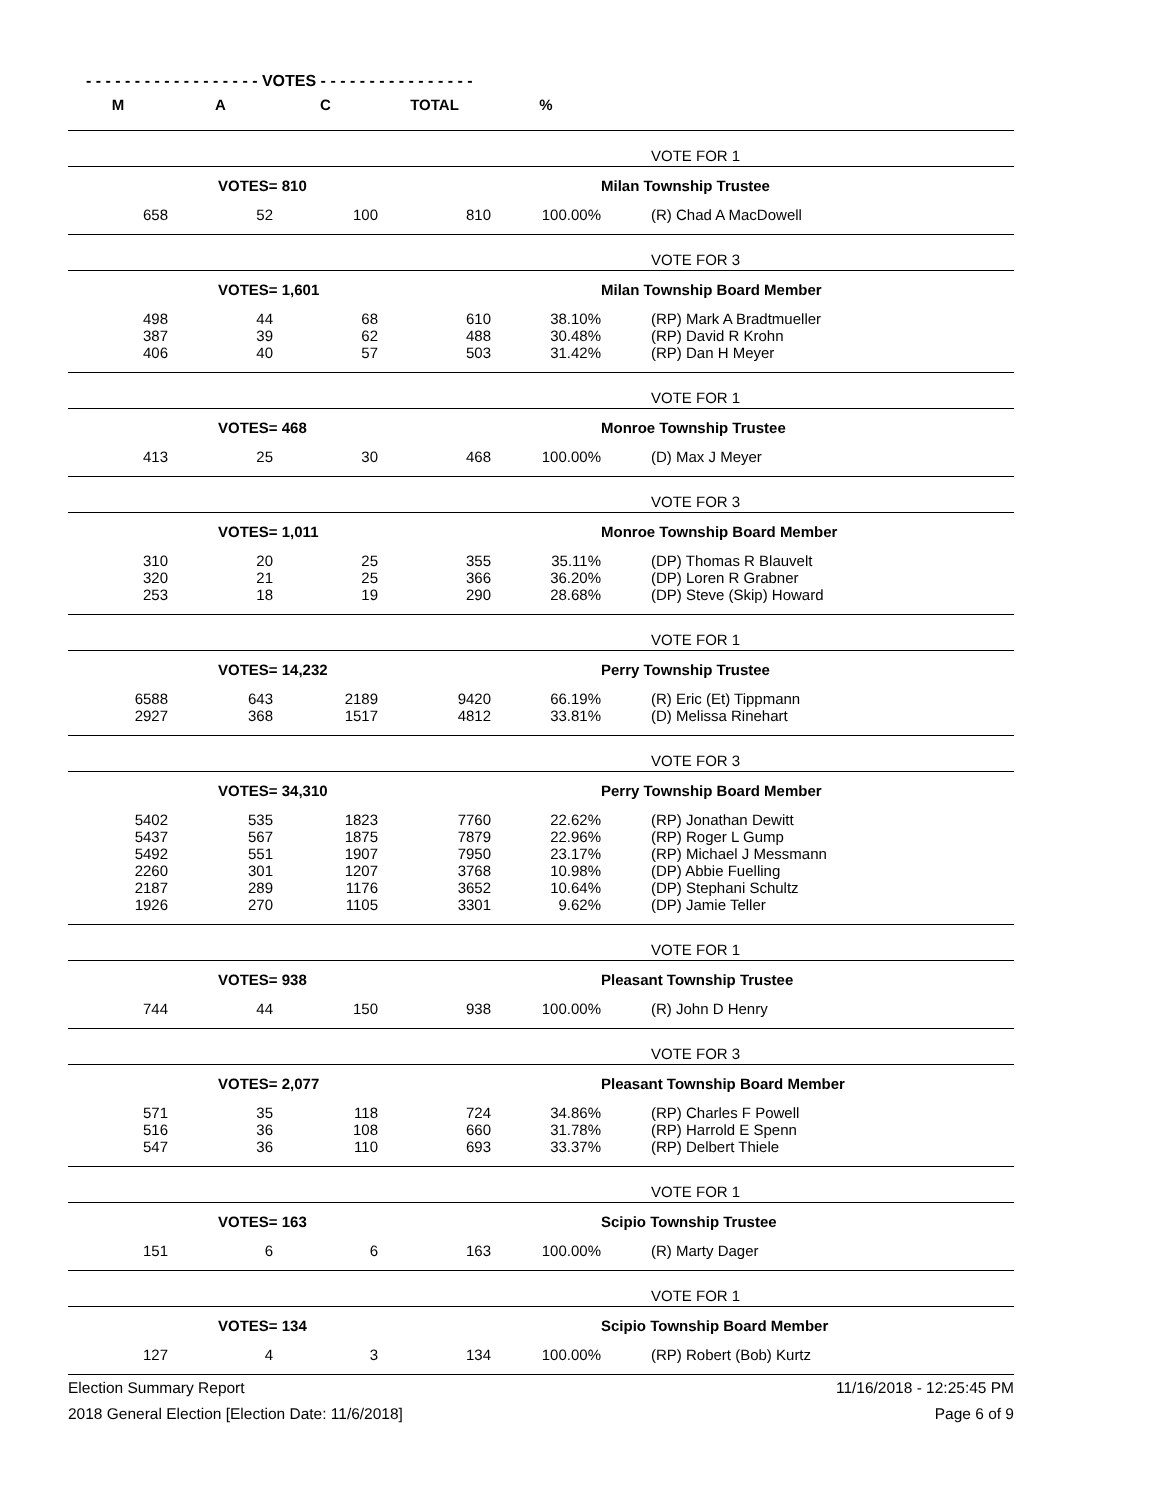- - - - - - - - - - - - - - - - - - VOTES - - - - - - - - - - - - - - - -
| M | A | C | TOTAL | % | |
| --- | --- | --- | --- | --- | --- |
| | | | | | VOTE FOR 1 |
| | VOTES= 810 | | | | Milan Township Trustee |
| 658 | 52 | 100 | 810 | 100.00% | (R) Chad A MacDowell |
| | | | | | VOTE FOR 3 |
| | VOTES= 1,601 | | | | Milan Township Board Member |
| 498 | 44 | 68 | 610 | 38.10% | (RP) Mark A Bradtmueller |
| 387 | 39 | 62 | 488 | 30.48% | (RP) David R Krohn |
| 406 | 40 | 57 | 503 | 31.42% | (RP) Dan H Meyer |
| | | | | | VOTE FOR 1 |
| | VOTES= 468 | | | | Monroe Township Trustee |
| 413 | 25 | 30 | 468 | 100.00% | (D) Max J Meyer |
| | | | | | VOTE FOR 3 |
| | VOTES= 1,011 | | | | Monroe Township Board Member |
| 310 | 20 | 25 | 355 | 35.11% | (DP) Thomas R Blauvelt |
| 320 | 21 | 25 | 366 | 36.20% | (DP) Loren R Grabner |
| 253 | 18 | 19 | 290 | 28.68% | (DP) Steve (Skip) Howard |
| | | | | | VOTE FOR 1 |
| | VOTES= 14,232 | | | | Perry Township Trustee |
| 6588 | 643 | 2189 | 9420 | 66.19% | (R) Eric (Et) Tippmann |
| 2927 | 368 | 1517 | 4812 | 33.81% | (D) Melissa Rinehart |
| | | | | | VOTE FOR 3 |
| | VOTES= 34,310 | | | | Perry Township Board Member |
| 5402 | 535 | 1823 | 7760 | 22.62% | (RP) Jonathan Dewitt |
| 5437 | 567 | 1875 | 7879 | 22.96% | (RP) Roger L Gump |
| 5492 | 551 | 1907 | 7950 | 23.17% | (RP) Michael J Messmann |
| 2260 | 301 | 1207 | 3768 | 10.98% | (DP) Abbie Fuelling |
| 2187 | 289 | 1176 | 3652 | 10.64% | (DP) Stephani Schultz |
| 1926 | 270 | 1105 | 3301 | 9.62% | (DP) Jamie Teller |
| | | | | | VOTE FOR 1 |
| | VOTES= 938 | | | | Pleasant Township Trustee |
| 744 | 44 | 150 | 938 | 100.00% | (R) John D Henry |
| | | | | | VOTE FOR 3 |
| | VOTES= 2,077 | | | | Pleasant Township Board Member |
| 571 | 35 | 118 | 724 | 34.86% | (RP) Charles F Powell |
| 516 | 36 | 108 | 660 | 31.78% | (RP) Harrold E Spenn |
| 547 | 36 | 110 | 693 | 33.37% | (RP) Delbert Thiele |
| | | | | | VOTE FOR 1 |
| | VOTES= 163 | | | | Scipio Township Trustee |
| 151 | 6 | 6 | 163 | 100.00% | (R) Marty Dager |
| | | | | | VOTE FOR 1 |
| | VOTES= 134 | | | | Scipio Township Board Member |
| 127 | 4 | 3 | 134 | 100.00% | (RP) Robert (Bob) Kurtz |
Election Summary Report 11/16/2018 - 12:25:45 PM
2018 General Election [Election Date: 11/6/2018] Page 6 of 9